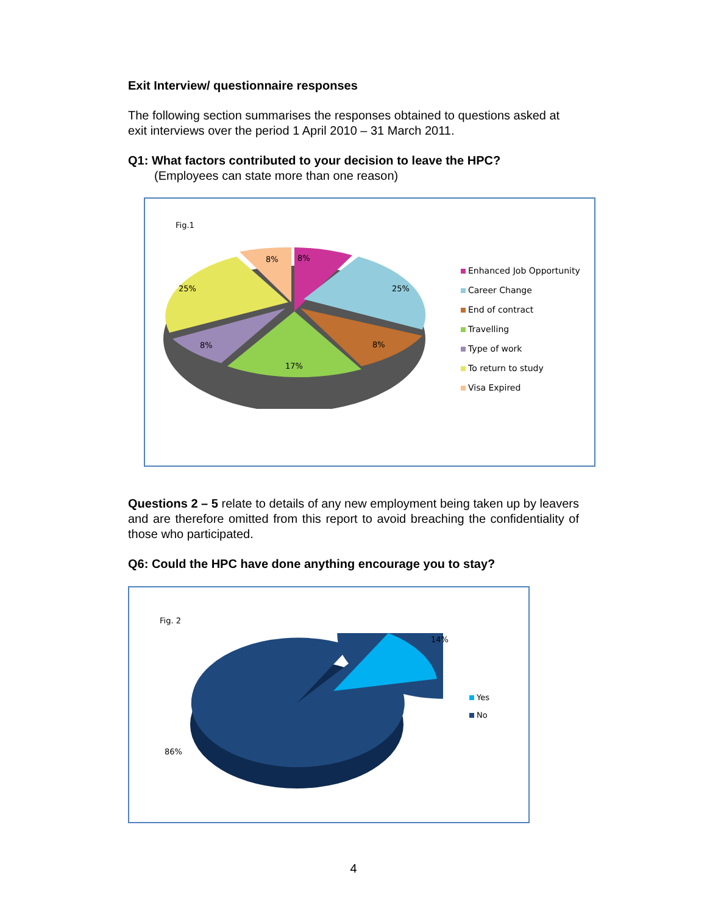Exit Interview/ questionnaire responses
The following section summarises the responses obtained to questions asked at exit interviews over the period 1 April 2010 – 31 March 2011.
Q1: What factors contributed to your decision to leave the HPC?
(Employees can state more than one reason)
Fig.1
8%
8%
25%
25%
8%
8%
17%
Enhanced Job Opportunity
Career Change
End of contract
Travelling
Type of work
To return to study
Visa Expired
Questions 2 – 5 relate to details of any new employment being taken up by leavers and are therefore omitted from this report to avoid breaching the confidentiality of those who participated.
Q6: Could the HPC have done anything encourage you to stay?
Fig. 2
14%
86%
Yes
No
4